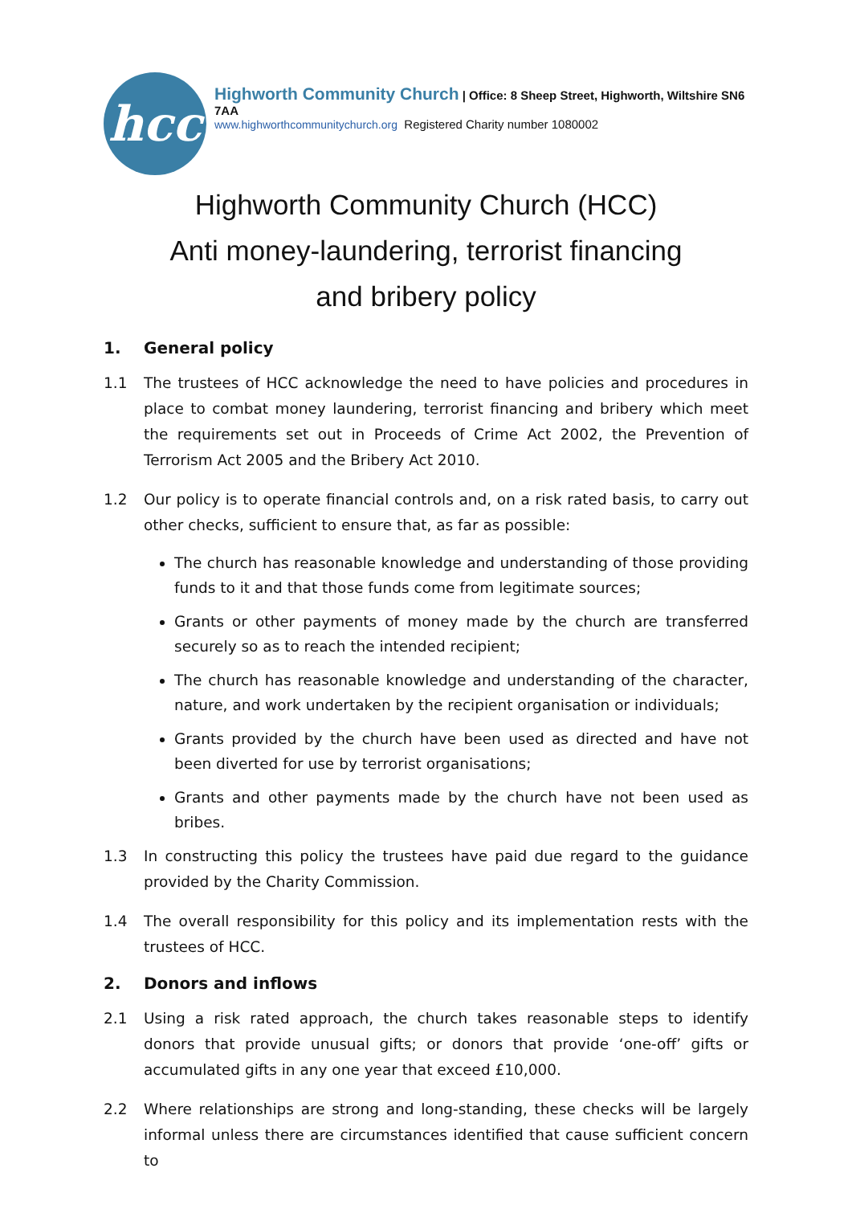hcc
Highworth Community Church | Office: 8 Sheep Street, Highworth, Wiltshire SN6 7AA
www.highworthcommunitychurch.org Registered Charity number 1080002
Highworth Community Church (HCC)
Anti money-laundering, terrorist financing
and bribery policy
1. General policy
1.1 The trustees of HCC acknowledge the need to have policies and procedures in place to combat money laundering, terrorist financing and bribery which meet the requirements set out in Proceeds of Crime Act 2002, the Prevention of Terrorism Act 2005 and the Bribery Act 2010.
1.2 Our policy is to operate financial controls and, on a risk rated basis, to carry out other checks, sufficient to ensure that, as far as possible:
The church has reasonable knowledge and understanding of those providing funds to it and that those funds come from legitimate sources;
Grants or other payments of money made by the church are transferred securely so as to reach the intended recipient;
The church has reasonable knowledge and understanding of the character, nature, and work undertaken by the recipient organisation or individuals;
Grants provided by the church have been used as directed and have not been diverted for use by terrorist organisations;
Grants and other payments made by the church have not been used as bribes.
1.3 In constructing this policy the trustees have paid due regard to the guidance provided by the Charity Commission.
1.4 The overall responsibility for this policy and its implementation rests with the trustees of HCC.
2. Donors and inflows
2.1 Using a risk rated approach, the church takes reasonable steps to identify donors that provide unusual gifts; or donors that provide ‘one-off’ gifts or accumulated gifts in any one year that exceed £10,000.
2.2 Where relationships are strong and long-standing, these checks will be largely informal unless there are circumstances identified that cause sufficient concern to